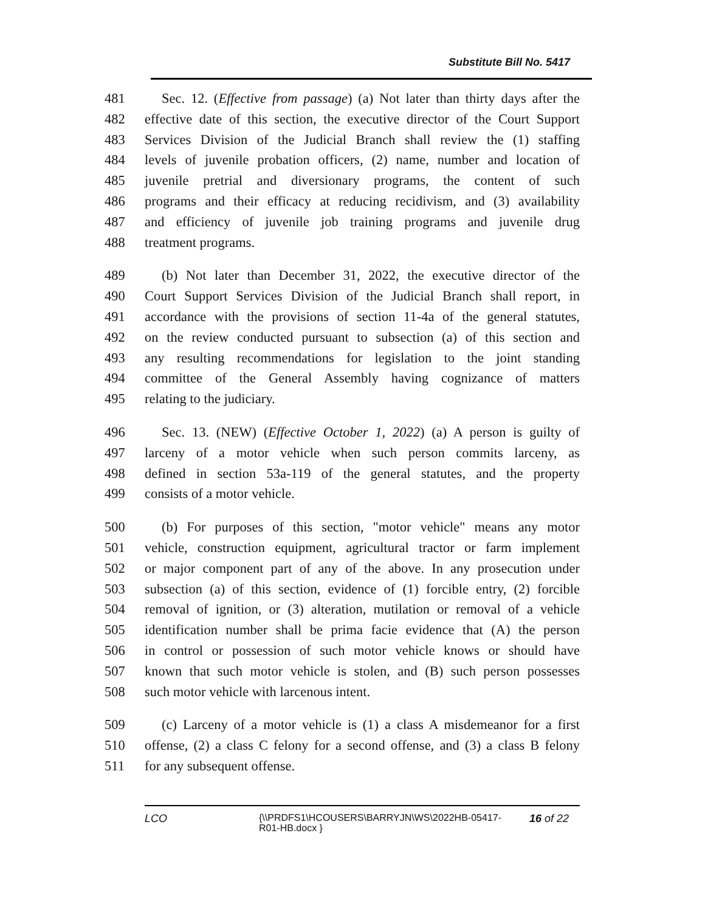Substitute Bill No. 5417
481 Sec. 12. (Effective from passage) (a) Not later than thirty days after the
482 effective date of this section, the executive director of the Court Support
483 Services Division of the Judicial Branch shall review the (1) staffing
484 levels of juvenile probation officers, (2) name, number and location of
485 juvenile pretrial and diversionary programs, the content of such
486 programs and their efficacy at reducing recidivism, and (3) availability
487 and efficiency of juvenile job training programs and juvenile drug
488 treatment programs.
489 (b) Not later than December 31, 2022, the executive director of the
490 Court Support Services Division of the Judicial Branch shall report, in
491 accordance with the provisions of section 11-4a of the general statutes,
492 on the review conducted pursuant to subsection (a) of this section and
493 any resulting recommendations for legislation to the joint standing
494 committee of the General Assembly having cognizance of matters
495 relating to the judiciary.
496 Sec. 13. (NEW) (Effective October 1, 2022) (a) A person is guilty of
497 larceny of a motor vehicle when such person commits larceny, as
498 defined in section 53a-119 of the general statutes, and the property
499 consists of a motor vehicle.
500 (b) For purposes of this section, "motor vehicle" means any motor
501 vehicle, construction equipment, agricultural tractor or farm implement
502 or major component part of any of the above. In any prosecution under
503 subsection (a) of this section, evidence of (1) forcible entry, (2) forcible
504 removal of ignition, or (3) alteration, mutilation or removal of a vehicle
505 identification number shall be prima facie evidence that (A) the person
506 in control or possession of such motor vehicle knows or should have
507 known that such motor vehicle is stolen, and (B) such person possesses
508 such motor vehicle with larcenous intent.
509 (c) Larceny of a motor vehicle is (1) a class A misdemeanor for a first
510 offense, (2) a class C felony for a second offense, and (3) a class B felony
511 for any subsequent offense.
LCO {\\PRDFS1\HCOUSERS\BARRYJN\WS\2022HB-05417-R01-HB.docx } 16 of 22